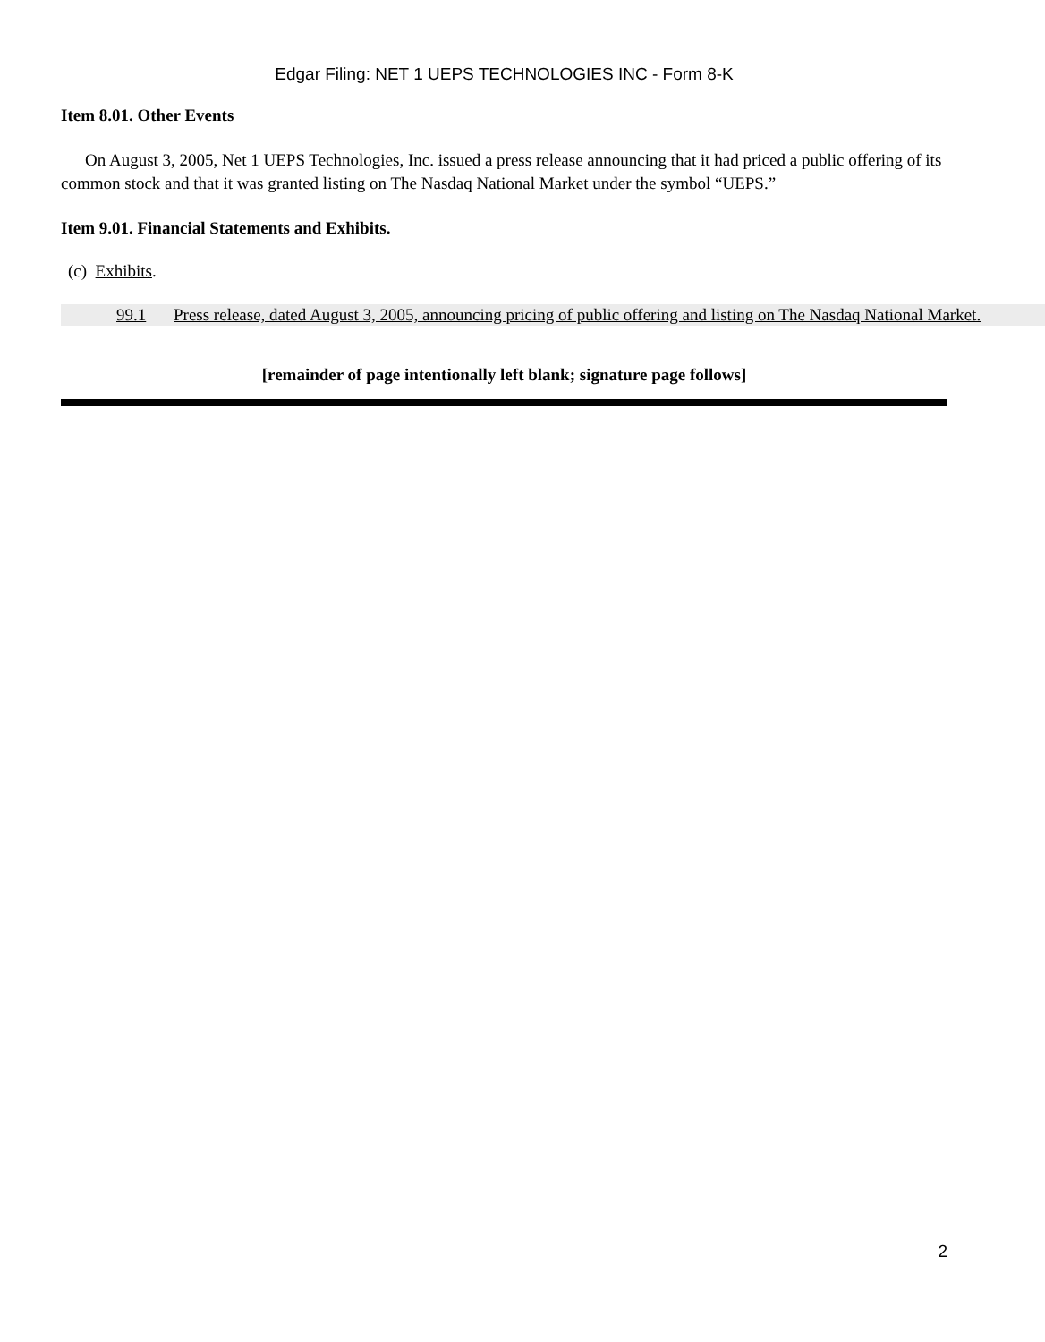Edgar Filing: NET 1 UEPS TECHNOLOGIES INC - Form 8-K
Item 8.01. Other Events
On August 3, 2005, Net 1 UEPS Technologies, Inc. issued a press release announcing that it had priced a public offering of its common stock and that it was granted listing on The Nasdaq National Market under the symbol “UEPS.”
Item 9.01. Financial Statements and Exhibits.
(c) Exhibits.
| | 99.1 | Press release, dated August 3, 2005, announcing pricing of public offering and listing on The Nasdaq National Market. |
[remainder of page intentionally left blank; signature page follows]
2